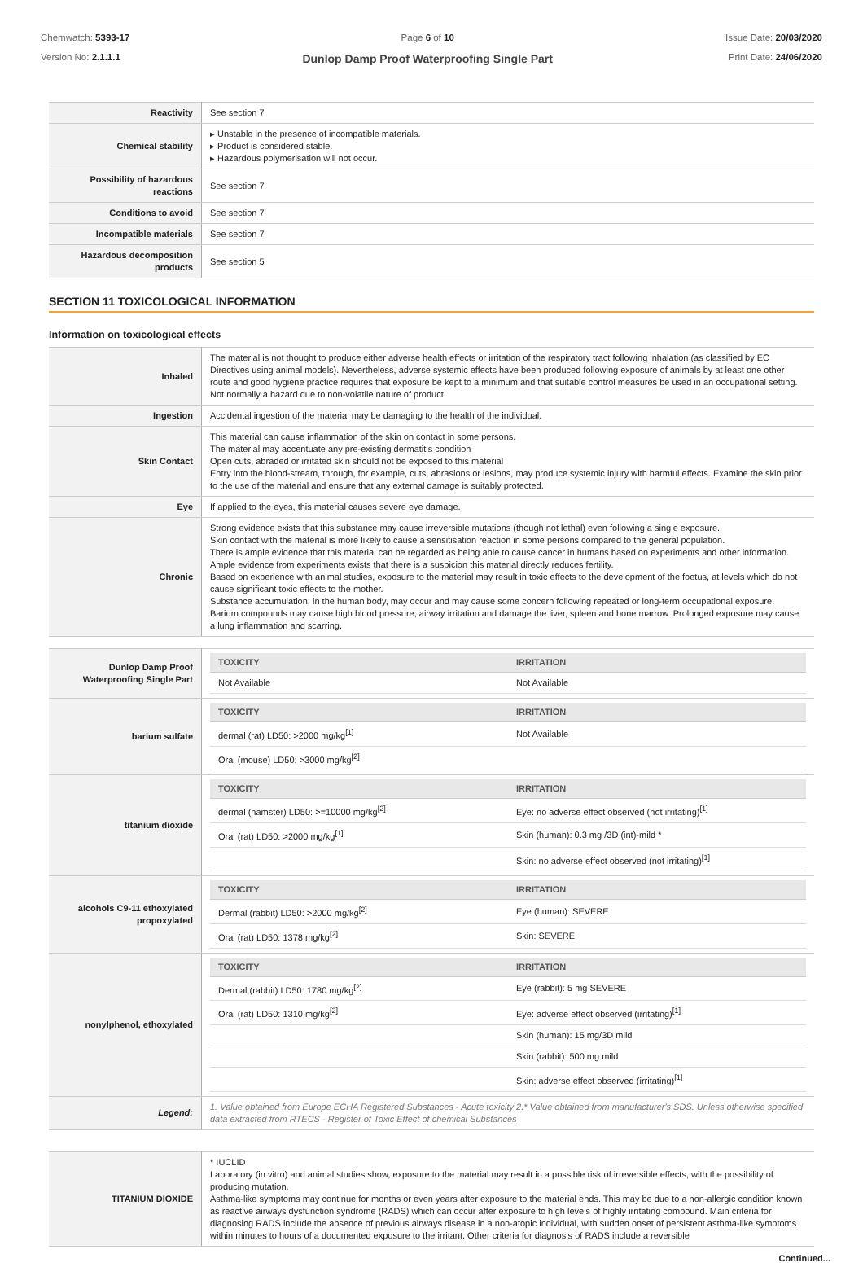Chemwatch: 5393-17
Version No: 2.1.1.1
Page 6 of 10
Dunlop Damp Proof Waterproofing Single Part
Issue Date: 20/03/2020
Print Date: 24/06/2020
| Reactivity | See section 7 |
| Chemical stability | ▸ Unstable in the presence of incompatible materials. ▸ Product is considered stable. ▸ Hazardous polymerisation will not occur. |
| Possibility of hazardous reactions | See section 7 |
| Conditions to avoid | See section 7 |
| Incompatible materials | See section 7 |
| Hazardous decomposition products | See section 5 |
SECTION 11 TOXICOLOGICAL INFORMATION
Information on toxicological effects
| Inhaled | The material is not thought to produce either adverse health effects or irritation of the respiratory tract following inhalation (as classified by EC Directives using animal models). Nevertheless, adverse systemic effects have been produced following exposure of animals by at least one other route and good hygiene practice requires that exposure be kept to a minimum and that suitable control measures be used in an occupational setting. Not normally a hazard due to non-volatile nature of product |
| Ingestion | Accidental ingestion of the material may be damaging to the health of the individual. |
| Skin Contact | This material can cause inflammation of the skin on contact in some persons. The material may accentuate any pre-existing dermatitis condition Open cuts, abraded or irritated skin should not be exposed to this material Entry into the blood-stream, through, for example, cuts, abrasions or lesions, may produce systemic injury with harmful effects. Examine the skin prior to the use of the material and ensure that any external damage is suitably protected. |
| Eye | If applied to the eyes, this material causes severe eye damage. |
| Chronic | Strong evidence exists that this substance may cause irreversible mutations (though not lethal) even following a single exposure. Skin contact with the material is more likely to cause a sensitisation reaction in some persons compared to the general population. There is ample evidence that this material can be regarded as being able to cause cancer in humans based on experiments and other information. Ample evidence from experiments exists that there is a suspicion this material directly reduces fertility. Based on experience with animal studies, exposure to the material may result in toxic effects to the development of the foetus, at levels which do not cause significant toxic effects to the mother. Substance accumulation, in the human body, may occur and may cause some concern following repeated or long-term occupational exposure. Barium compounds may cause high blood pressure, airway irritation and damage the liver, spleen and bone marrow. Prolonged exposure may cause a lung inflammation and scarring. |
| Dunlop Damp Proof Waterproofing Single Part | / TOXICITY / IRRITATION / / --- / --- / / Not Available / Not Available / |
| barium sulfate | / TOXICITY / IRRITATION / / --- / --- / / dermal (rat) LD50: >2000 mg/kg<sup>[1]</sup> / Not Available / / Oral (mouse) LD50: >3000 mg/kg<sup>[2]</sup> / / |
| titanium dioxide | / TOXICITY / IRRITATION / / --- / --- / / dermal (hamster) LD50: >=10000 mg/kg<sup>[2]</sup> / Eye: no adverse effect observed (not irritating)<sup>[1]</sup> / / Oral (rat) LD50: >2000 mg/kg<sup>[1]</sup> / Skin (human): 0.3 mg /3D (int)-mild * / / / Skin: no adverse effect observed (not irritating)<sup>[1]</sup> / |
| alcohols C9-11 ethoxylated propoxylated | / TOXICITY / IRRITATION / / --- / --- / / Dermal (rabbit) LD50: >2000 mg/kg<sup>[2]</sup> / Eye (human): SEVERE / / Oral (rat) LD50: 1378 mg/kg<sup>[2]</sup> / Skin: SEVERE / |
| nonylphenol, ethoxylated | / TOXICITY / IRRITATION / / --- / --- / / Dermal (rabbit) LD50: 1780 mg/kg<sup>[2]</sup> / Eye (rabbit): 5 mg SEVERE / / Oral (rat) LD50: 1310 mg/kg<sup>[2]</sup> / Eye: adverse effect observed (irritating)<sup>[1]</sup> / / / Skin (human): 15 mg/3D mild / / / Skin (rabbit): 500 mg mild / / / Skin: adverse effect observed (irritating)<sup>[1]</sup> / |
| Legend: | 1. Value obtained from Europe ECHA Registered Substances - Acute toxicity 2.* Value obtained from manufacturer's SDS. Unless otherwise specified data extracted from RTECS - Register of Toxic Effect of chemical Substances |
| TITANIUM DIOXIDE | * IUCLID Laboratory (in vitro) and animal studies show, exposure to the material may result in a possible risk of irreversible effects, with the possibility of producing mutation. Asthma-like symptoms may continue for months or even years after exposure to the material ends. This may be due to a non-allergic condition known as reactive airways dysfunction syndrome (RADS) which can occur after exposure to high levels of highly irritating compound. Main criteria for diagnosing RADS include the absence of previous airways disease in a non-atopic individual, with sudden onset of persistent asthma-like symptoms within minutes to hours of a documented exposure to the irritant. Other criteria for diagnosis of RADS include a reversible |
Continued...